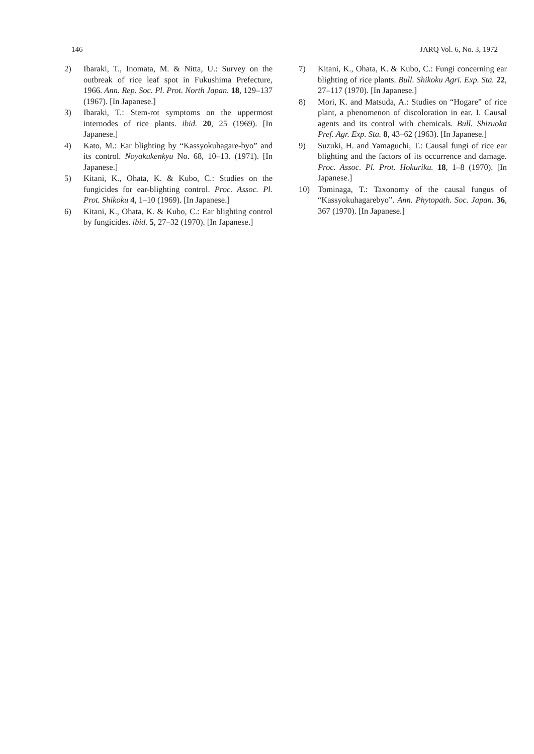146 JARQ Vol. 6, No. 3, 1972
2) Ibaraki, T., Inomata, M. & Nitta, U.: Survey on the outbreak of rice leaf spot in Fukushima Prefecture, 1966. Ann. Rep. Soc. Pl. Prot. North Japan. 18, 129–137 (1967). [In Japanese.]
3) Ibaraki, T.: Stem-rot symptoms on the uppermost internodes of rice plants. ibid. 20, 25 (1969). [In Japanese.]
4) Kato, M.: Ear blighting by “Kassyokuhagare-byo” and its control. Noyakukenkyu No. 68, 10–13. (1971). [In Japanese.]
5) Kitani, K., Ohata, K. & Kubo, C.: Studies on the fungicides for ear-blighting control. Proc. Assoc. Pl. Prot. Shikoku 4, 1–10 (1969). [In Japanese.]
6) Kitani, K., Ohata, K. & Kubo, C.: Ear blighting control by fungicides. ibid. 5, 27–32 (1970). [In Japanese.]
7) Kitani, K., Ohata, K. & Kubo, C.: Fungi concerning ear blighting of rice plants. Bull. Shikoku Agri. Exp. Sta. 22, 27–117 (1970). [In Japanese.]
8) Mori, K. and Matsuda, A.: Studies on “Hogare” of rice plant, a phenomenon of discoloration in ear. I. Causal agents and its control with chemicals. Bull. Shizuoka Pref. Agr. Exp. Sta. 8, 43–62 (1963). [In Japanese.]
9) Suzuki, H. and Yamaguchi, T.: Causal fungi of rice ear blighting and the factors of its occurrence and damage. Proc. Assoc. Pl. Prot. Hokuriku. 18, 1–8 (1970). [In Japanese.]
10) Tominaga, T.: Taxonomy of the causal fungus of “Kassyokuhagarebyo”. Ann. Phytopath. Soc. Japan. 36, 367 (1970). [In Japanese.]